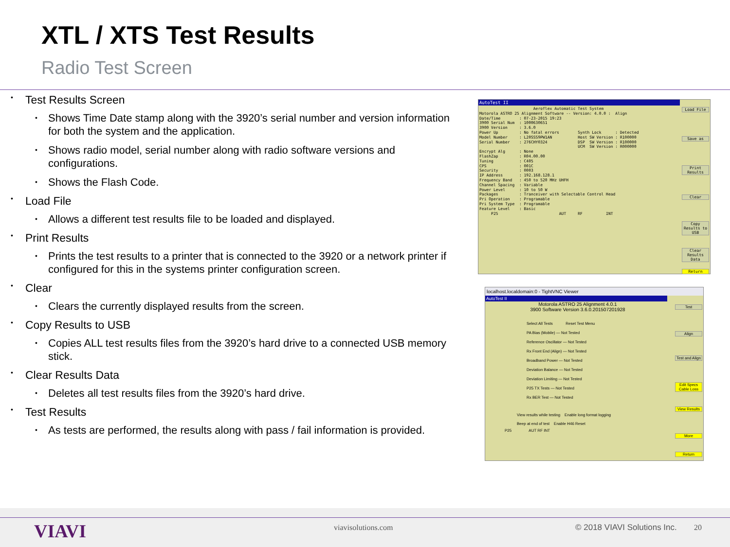XTL / XTS Test Results
Radio Test Screen
Test Results Screen
Shows Time Date stamp along with the 3920’s serial number and version information for both the system and the application.
Shows radio model, serial number along with radio software versions and configurations.
Shows the Flash Code.
Load File
Allows a different test results file to be loaded and displayed.
Print Results
Prints the test results to a printer that is connected to the 3920 or a network printer if configured for this in the systems printer configuration screen.
Clear
Clears the currently displayed results from the screen.
Copy Results to USB
Copies ALL test results files from the 3920’s hard drive to a connected USB memory stick.
Clear Results Data
Deletes all test results files from the 3920’s hard drive.
Test Results
As tests are performed, the results along with pass / fail information is provided.
AutoTest II
                       Aeroflex Automatic Test System
Motorola ASTRO 25 Alignment Software -- Version: 4.0.0 :  Align
Date/Time        : 07-23-2015 19:23
3900 Serial Num  : 1000630651
3900 Version     : 3.6.0
Power Up         : No fatal errors        Synth Lock      : Detected
Model Number     : L20SSS9PW1AN           Host SW Version : R100000
Serial Number    : 276CHY0324             DSP  SW Version : R100000
                                          UCM  SW Version : R000000
Encrypt Alg      : None
FlashZap         : R04.00.00
Tuning           : C405
CPS              : 001C
Security         : 0003
IP Address       : 192.168.128.1
Frequency Band   : 450 to 520 MHz UHFH
Channel Spacing  : Variable
Power Level      : 10 to 50 W
Packages         : Tranceiver with Selectable Control Head
Pri Operation    : Programable
Pri System Type  : Programable
Feature Level    : Basic
     P25                          AUT     RF          INT
Load File
Save as
Print Results
Clear
Copy Results to USB
Clear Results Data
Return
localhost.localdomain:0 - TightVNC Viewer
AutoTest II
Motorola ASTRO 25 Alignment 4.0.1
3900 Software Version 3.6.0.201507201928
Select All Tests Reset Test Menu
PA Bias (Mobile) — Not Tested
Reference Oscillator — Not Tested
Rx Front End (Align) — Not Tested
Broadband Power — Not Tested
Deviation Balance — Not Tested
Deviation Limiting — Not Tested
P25 TX Tests — Not Tested
Rx BER Test — Not Tested
View results while testing Enable long format logging
Beep at end of test Enable H46 Reset
P25 AUT RF INT
Test
Align
Test and Align
Edit Specs Cable Loss
View Results
More
Return
VIAVI viavisolutions.com © 2018 VIAVI Solutions Inc. 20